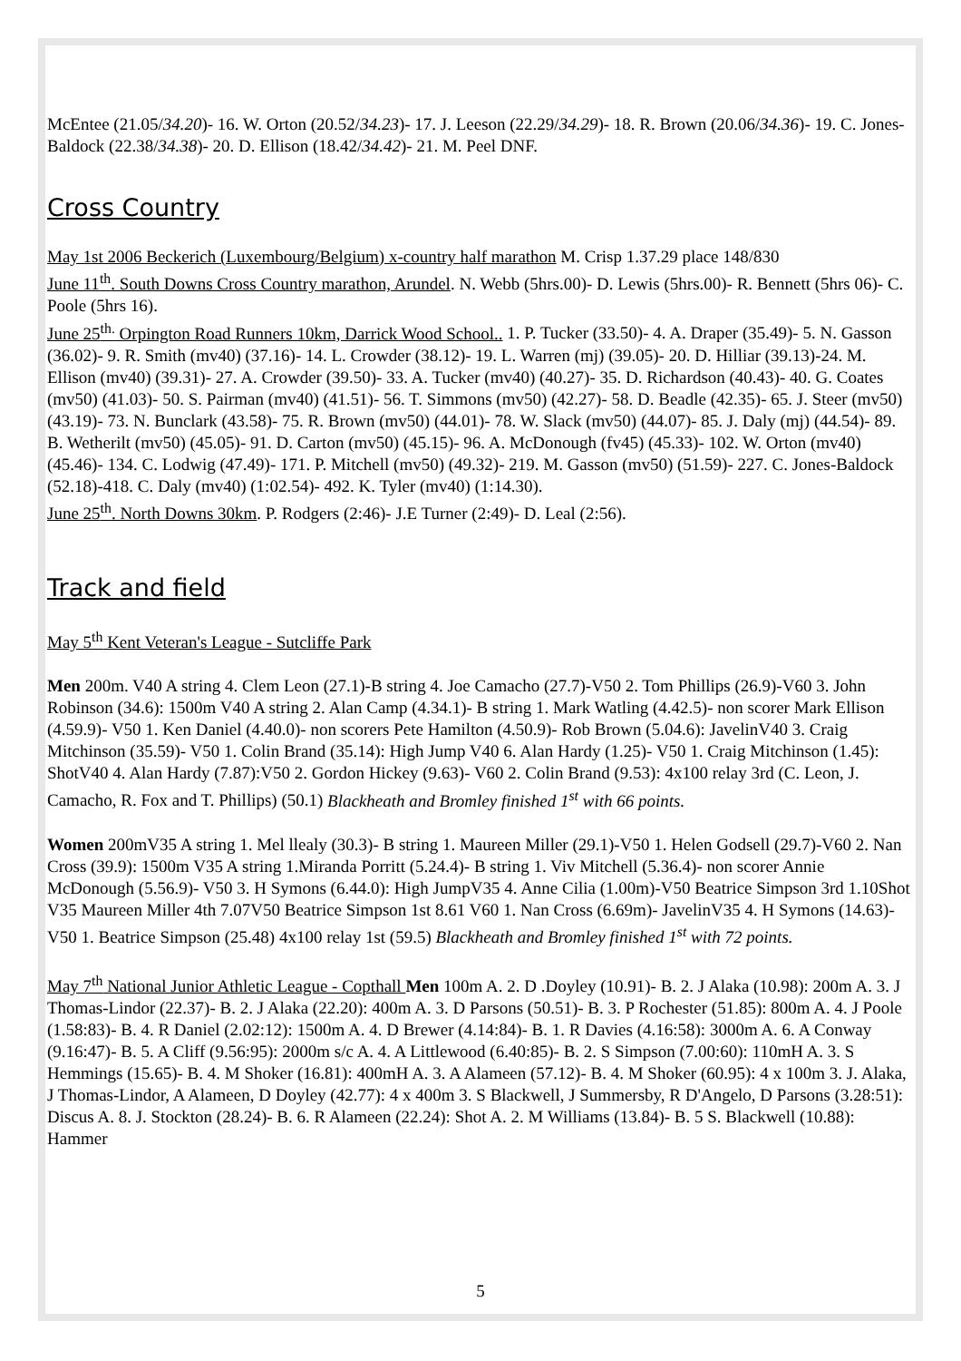McEntee (21.05/34.20)- 16. W. Orton (20.52/34.23)- 17. J. Leeson (22.29/34.29)- 18. R. Brown (20.06/34.36)- 19. C. Jones-Baldock (22.38/34.38)- 20. D. Ellison (18.42/34.42)- 21. M. Peel DNF.
Cross Country
May 1st 2006 Beckerich (Luxembourg/Belgium) x-country half marathon M. Crisp 1.37.29 place 148/830
June 11<sup>th</sup>. South Downs Cross Country marathon, Arundel. N. Webb (5hrs.00)- D. Lewis (5hrs.00)- R. Bennett (5hrs 06)- C. Poole (5hrs 16).
June 25<sup>th.</sup> Orpington Road Runners 10km, Darrick Wood School.. 1. P. Tucker (33.50)- 4. A. Draper (35.49)- 5. N. Gasson (36.02)- 9. R. Smith (mv40) (37.16)- 14. L. Crowder (38.12)- 19. L. Warren (mj) (39.05)- 20. D. Hilliar (39.13)-24. M. Ellison (mv40) (39.31)- 27. A. Crowder (39.50)- 33. A. Tucker (mv40) (40.27)- 35. D. Richardson (40.43)- 40. G. Coates (mv50) (41.03)- 50. S. Pairman (mv40) (41.51)- 56. T. Simmons (mv50) (42.27)- 58. D. Beadle (42.35)- 65. J. Steer (mv50) (43.19)- 73. N. Bunclark (43.58)- 75. R. Brown (mv50) (44.01)- 78. W. Slack (mv50) (44.07)- 85. J. Daly (mj) (44.54)- 89. B. Wetherilt (mv50) (45.05)- 91. D. Carton (mv50) (45.15)- 96. A. McDonough (fv45) (45.33)- 102. W. Orton (mv40) (45.46)- 134. C. Lodwig (47.49)- 171. P. Mitchell (mv50) (49.32)- 219. M. Gasson (mv50) (51.59)- 227. C. Jones-Baldock (52.18)-418. C. Daly (mv40) (1:02.54)- 492. K. Tyler (mv40) (1:14.30).
June 25<sup>th</sup>. North Downs 30km. P. Rodgers (2:46)- J.E Turner (2:49)- D. Leal (2:56).
Track and field
May 5<sup>th</sup> Kent Veteran's League - Sutcliffe Park
Men 200m. V40 A string 4. Clem Leon (27.1)-B string 4. Joe Camacho (27.7)-V50 2. Tom Phillips (26.9)-V60 3. John Robinson (34.6): 1500m V40 A string 2. Alan Camp (4.34.1)- B string 1. Mark Watling (4.42.5)- non scorer Mark Ellison (4.59.9)- V50 1. Ken Daniel (4.40.0)- non scorers Pete Hamilton (4.50.9)- Rob Brown (5.04.6): JavelinV40 3. Craig Mitchinson (35.59)- V50 1. Colin Brand (35.14): High Jump V40 6. Alan Hardy (1.25)- V50 1. Craig Mitchinson (1.45): ShotV40 4. Alan Hardy (7.87):V50 2. Gordon Hickey (9.63)- V60 2. Colin Brand (9.53): 4x100 relay 3rd (C. Leon, J. Camacho, R. Fox and T. Phillips) (50.1) Blackheath and Bromley finished 1<sup>st</sup> with 66 points.
Women 200mV35 A string 1. Mel llealy (30.3)- B string 1. Maureen Miller (29.1)-V50 1. Helen Godsell (29.7)-V60 2. Nan Cross (39.9): 1500m V35 A string 1.Miranda Porritt (5.24.4)- B string 1. Viv Mitchell (5.36.4)- non scorer Annie McDonough (5.56.9)- V50 3. H Symons (6.44.0): High JumpV35 4. Anne Cilia (1.00m)-V50 Beatrice Simpson 3rd 1.10Shot V35 Maureen Miller 4th 7.07V50 Beatrice Simpson 1st 8.61 V60 1. Nan Cross (6.69m)- JavelinV35 4. H Symons (14.63)-V50 1. Beatrice Simpson (25.48) 4x100 relay 1st (59.5) Blackheath and Bromley finished 1<sup>st</sup> with 72 points.
May 7<sup>th</sup> National Junior Athletic League - Copthall Men 100m A. 2. D .Doyley (10.91)- B. 2. J Alaka (10.98): 200m A. 3. J Thomas-Lindor (22.37)- B. 2. J Alaka (22.20): 400m A. 3. D Parsons (50.51)- B. 3. P Rochester (51.85): 800m A. 4. J Poole (1.58:83)- B. 4. R Daniel (2.02:12): 1500m A. 4. D Brewer (4.14:84)- B. 1. R Davies (4.16:58): 3000m A. 6. A Conway (9.16:47)- B. 5. A Cliff (9.56:95): 2000m s/c A. 4. A Littlewood (6.40:85)- B. 2. S Simpson (7.00:60): 110mH A. 3. S Hemmings (15.65)- B. 4. M Shoker (16.81): 400mH A. 3. A Alameen (57.12)- B. 4. M Shoker (60.95): 4 x 100m 3. J. Alaka, J Thomas-Lindor, A Alameen, D Doyley (42.77): 4 x 400m 3. S Blackwell, J Summersby, R D'Angelo, D Parsons (3.28:51): Discus A. 8. J. Stockton (28.24)- B. 6. R Alameen (22.24): Shot A. 2. M Williams (13.84)- B. 5 S. Blackwell (10.88): Hammer
5